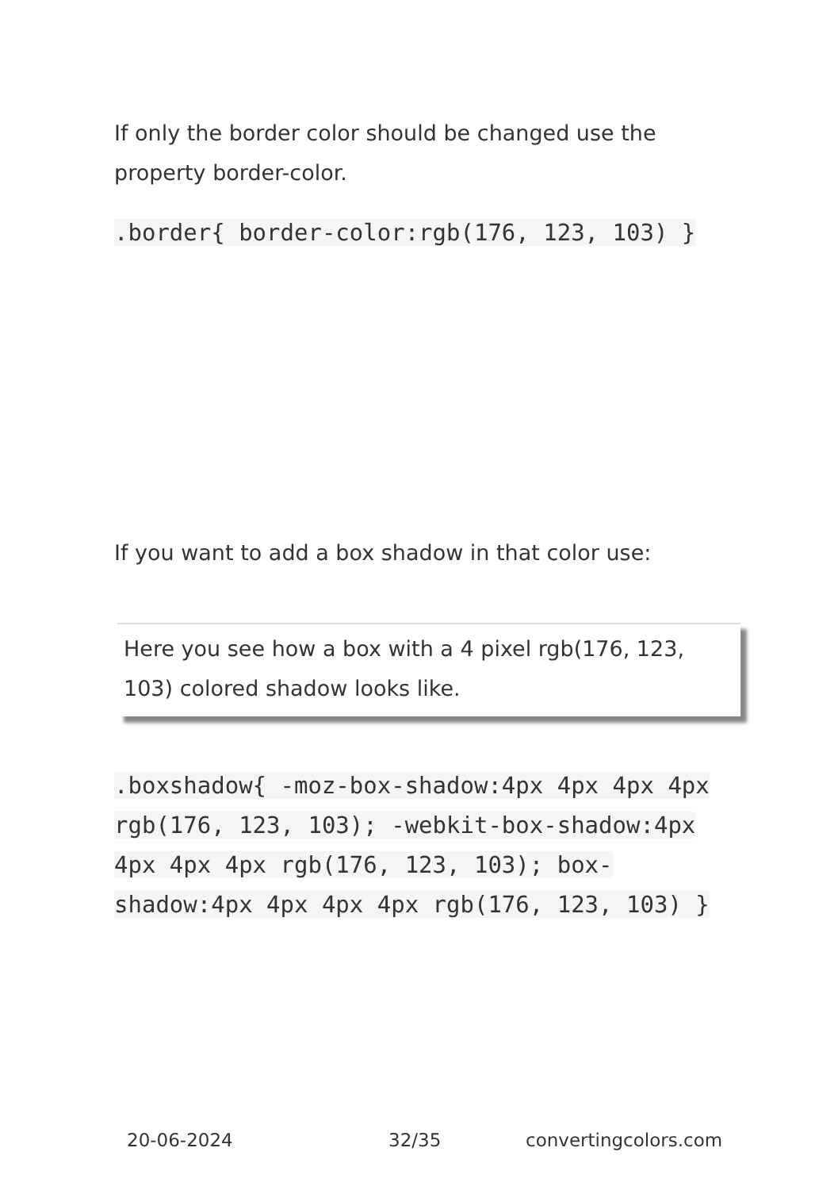If only the border color should be changed use the property border-color.
.border{ border-color:rgb(176, 123, 103) }
If you want to add a box shadow in that color use:
Here you see how a box with a 4 pixel rgb(176, 123, 103) colored shadow looks like.
.boxshadow{ -moz-box-shadow:4px 4px 4px 4px rgb(176, 123, 103); -webkit-box-shadow:4px 4px 4px 4px rgb(176, 123, 103); box-shadow:4px 4px 4px 4px rgb(176, 123, 103) }
20-06-2024 32/35 convertingcolors.com